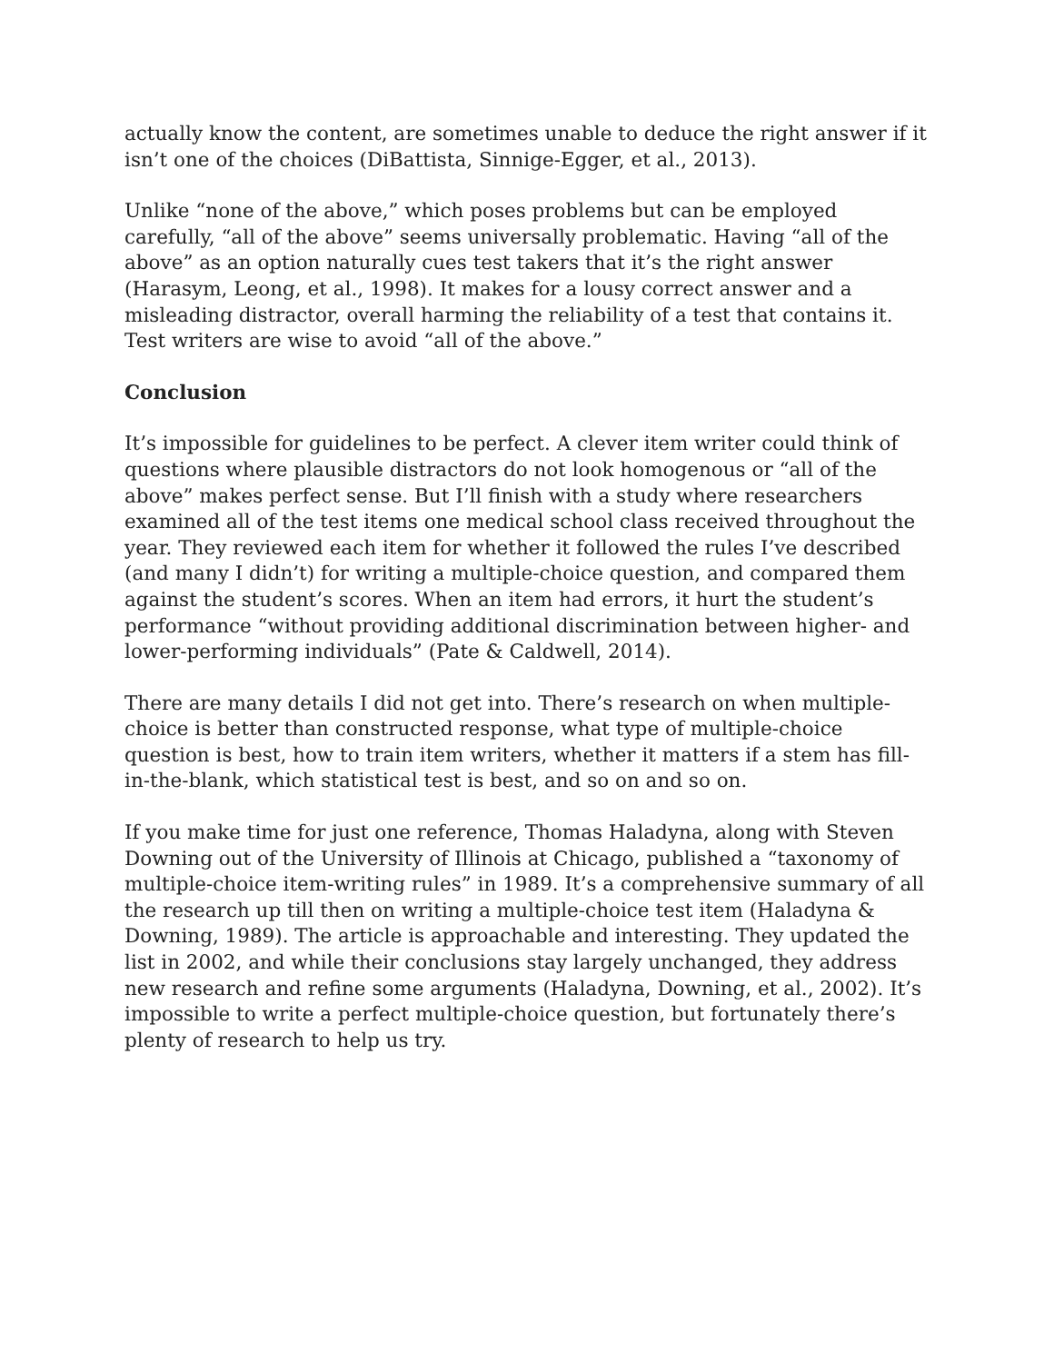actually know the content, are sometimes unable to deduce the right answer if it isn’t one of the choices (DiBattista, Sinnige-Egger, et al., 2013).
Unlike “none of the above,” which poses problems but can be employed carefully, “all of the above” seems universally problematic. Having “all of the above” as an option naturally cues test takers that it’s the right answer (Harasym, Leong, et al., 1998). It makes for a lousy correct answer and a misleading distractor, overall harming the reliability of a test that contains it. Test writers are wise to avoid “all of the above.”
Conclusion
It’s impossible for guidelines to be perfect. A clever item writer could think of questions where plausible distractors do not look homogenous or “all of the above” makes perfect sense. But I’ll finish with a study where researchers examined all of the test items one medical school class received throughout the year. They reviewed each item for whether it followed the rules I’ve described (and many I didn’t) for writing a multiple-choice question, and compared them against the student’s scores. When an item had errors, it hurt the student’s performance “without providing additional discrimination between higher- and lower-performing individuals” (Pate & Caldwell, 2014).
There are many details I did not get into. There’s research on when multiple-choice is better than constructed response, what type of multiple-choice question is best, how to train item writers, whether it matters if a stem has fill-in-the-blank, which statistical test is best, and so on and so on.
If you make time for just one reference, Thomas Haladyna, along with Steven Downing out of the University of Illinois at Chicago, published a “taxonomy of multiple-choice item-writing rules” in 1989. It’s a comprehensive summary of all the research up till then on writing a multiple-choice test item (Haladyna & Downing, 1989). The article is approachable and interesting. They updated the list in 2002, and while their conclusions stay largely unchanged, they address new research and refine some arguments (Haladyna, Downing, et al., 2002). It’s impossible to write a perfect multiple-choice question, but fortunately there’s plenty of research to help us try.